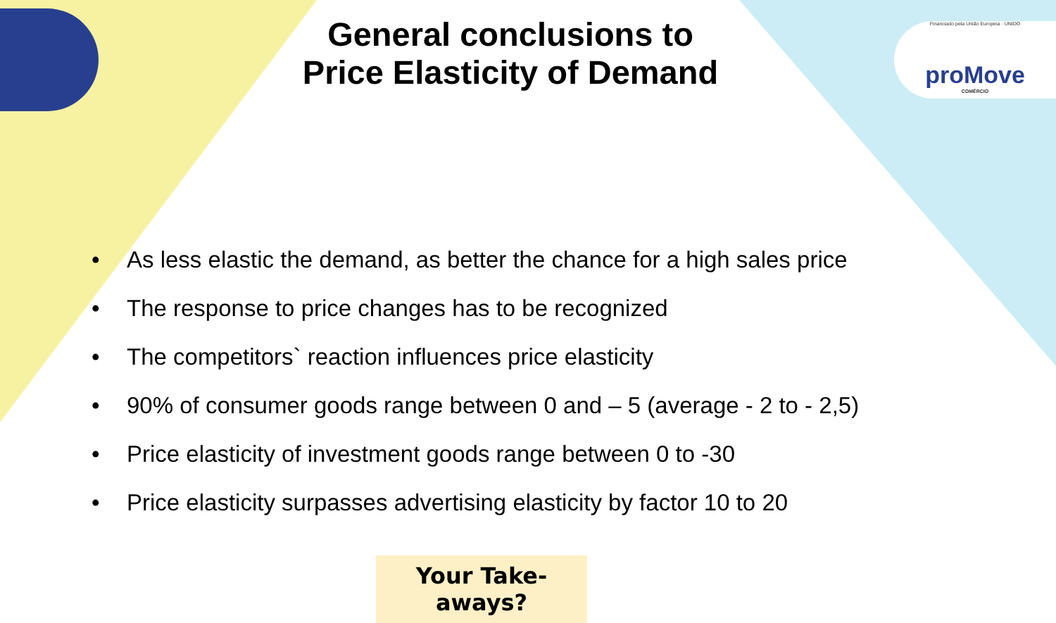Financiado pela União Europeia · UNIDO
proMove
COMÉRCIO
General conclusions to
Price Elasticity of Demand
• As less elastic the demand, as better the chance for a high sales price
• The response to price changes has to be recognized
• The competitors` reaction influences price elasticity
• 90% of consumer goods range between 0 and – 5 (average - 2 to - 2,5)
• Price elasticity of investment goods range between 0 to -30
• Price elasticity surpasses advertising elasticity by factor 10 to 20
Your Take-aways?